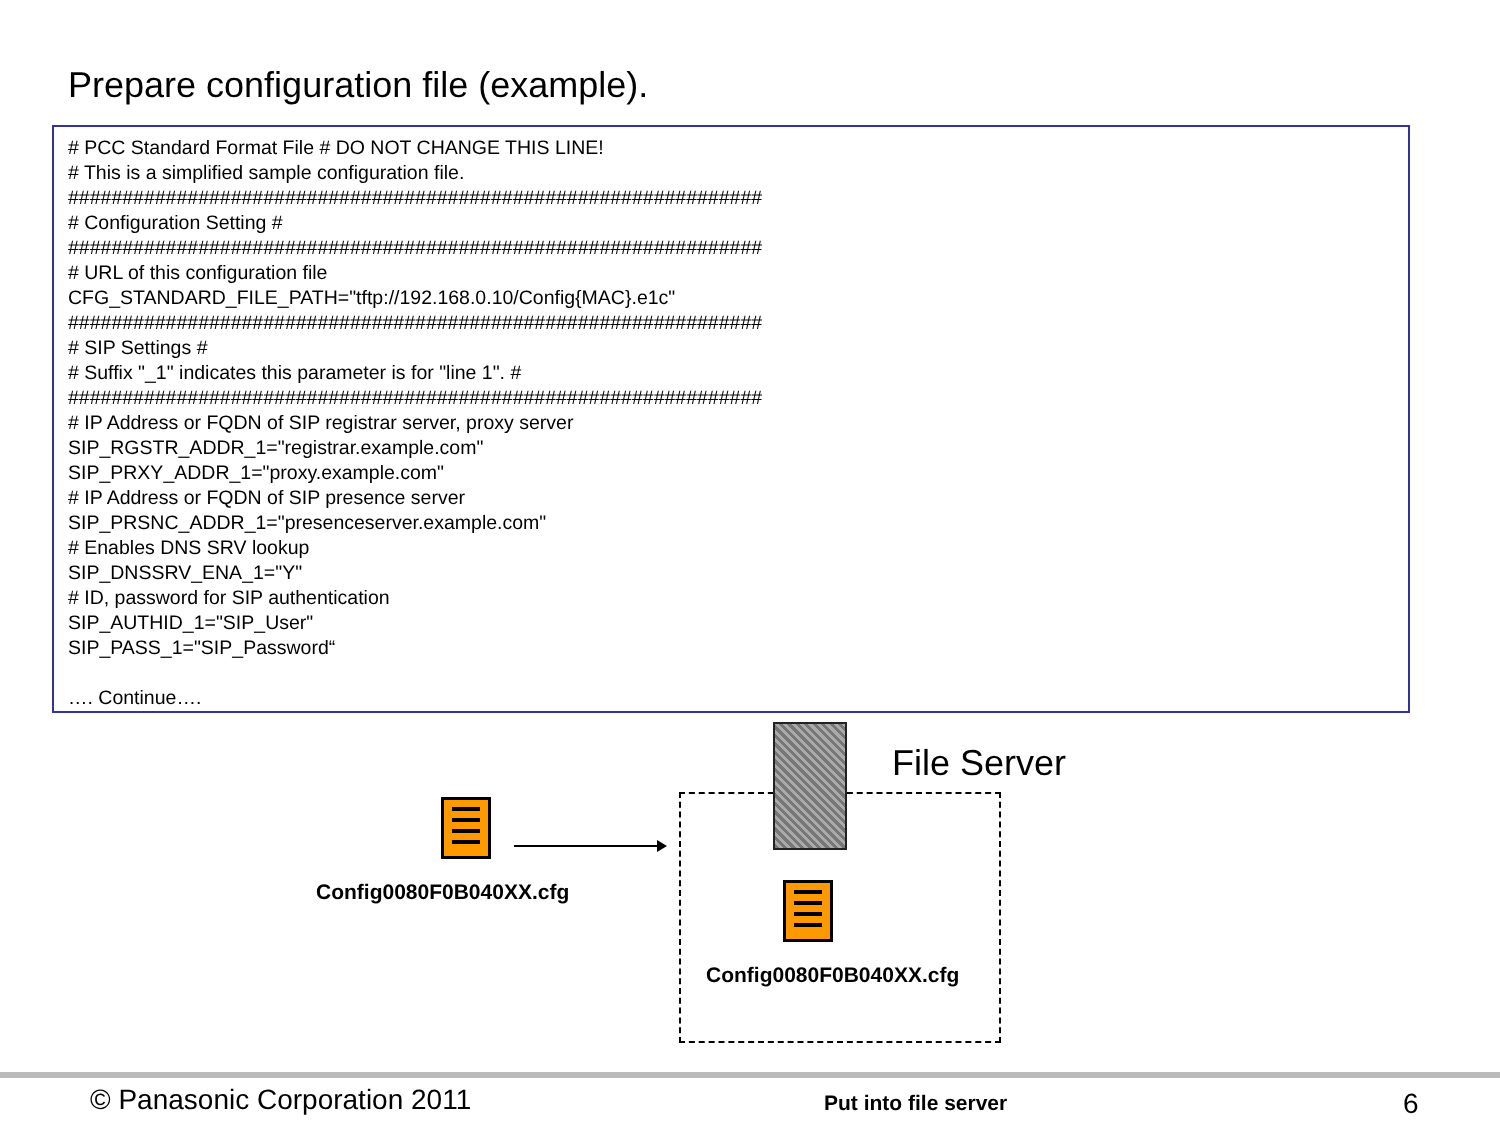Prepare configuration file (example).
# PCC Standard Format File # DO NOT CHANGE THIS LINE! # This is a simplified sample configuration file. ################################################################ # Configuration Setting # ################################################################ # URL of this configuration file CFG_STANDARD_FILE_PATH="tftp://192.168.0.10/Config{MAC}.e1c" ################################################################ # SIP Settings # # Suffix "_1" indicates this parameter is for "line 1". # ################################################################ # IP Address or FQDN of SIP registrar server, proxy server SIP_RGSTR_ADDR_1="registrar.example.com" SIP_PRXY_ADDR_1="proxy.example.com" # IP Address or FQDN of SIP presence server SIP_PRSNC_ADDR_1="presenceserver.example.com" # Enables DNS SRV lookup SIP_DNSSRV_ENA_1="Y" # ID, password for SIP authentication SIP_AUTHID_1="SIP_User" SIP_PASS_1="SIP_Password“ …. Continue….
Config0080F0B040XX.cfg
File Server
Config0080F0B040XX.cfg
© Panasonic Corporation 2011 Put into file server 6